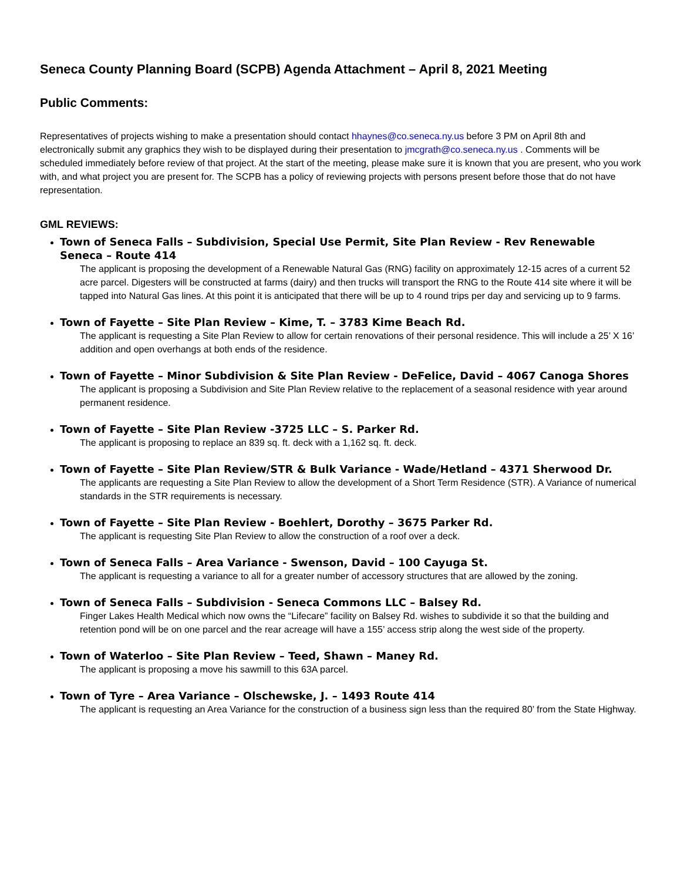Seneca County Planning Board (SCPB) Agenda Attachment – April 8, 2021 Meeting
Public Comments:
Representatives of projects wishing to make a presentation should contact hhaynes@co.seneca.ny.us before 3 PM on April 8th and electronically submit any graphics they wish to be displayed during their presentation to jmcgrath@co.seneca.ny.us . Comments will be scheduled immediately before review of that project. At the start of the meeting, please make sure it is known that you are present, who you work with, and what project you are present for. The SCPB has a policy of reviewing projects with persons present before those that do not have representation.
GML REVIEWS:
Town of Seneca Falls – Subdivision, Special Use Permit, Site Plan Review - Rev Renewable Seneca – Route 414
The applicant is proposing the development of a Renewable Natural Gas (RNG) facility on approximately 12-15 acres of a current 52 acre parcel. Digesters will be constructed at farms (dairy) and then trucks will transport the RNG to the Route 414 site where it will be tapped into Natural Gas lines. At this point it is anticipated that there will be up to 4 round trips per day and servicing up to 9 farms.
Town of Fayette – Site Plan Review – Kime, T. – 3783 Kime Beach Rd.
The applicant is requesting a Site Plan Review to allow for certain renovations of their personal residence. This will include a 25’ X 16’ addition and open overhangs at both ends of the residence.
Town of Fayette – Minor Subdivision & Site Plan Review - DeFelice, David – 4067 Canoga Shores
The applicant is proposing a Subdivision and Site Plan Review relative to the replacement of a seasonal residence with year around permanent residence.
Town of Fayette – Site Plan Review -3725 LLC – S. Parker Rd.
The applicant is proposing to replace an 839 sq. ft. deck with a 1,162 sq. ft. deck.
Town of Fayette – Site Plan Review/STR & Bulk Variance - Wade/Hetland – 4371 Sherwood Dr.
The applicants are requesting a Site Plan Review to allow the development of a Short Term Residence (STR). A Variance of numerical standards in the STR requirements is necessary.
Town of Fayette – Site Plan Review - Boehlert, Dorothy – 3675 Parker Rd.
The applicant is requesting Site Plan Review to allow the construction of a roof over a deck.
Town of Seneca Falls – Area Variance - Swenson, David – 100 Cayuga St.
The applicant is requesting a variance to all for a greater number of accessory structures that are allowed by the zoning.
Town of Seneca Falls – Subdivision - Seneca Commons LLC – Balsey Rd.
Finger Lakes Health Medical which now owns the “Lifecare” facility on Balsey Rd. wishes to subdivide it so that the building and retention pond will be on one parcel and the rear acreage will have a 155’ access strip along the west side of the property.
Town of Waterloo – Site Plan Review – Teed, Shawn – Maney Rd.
The applicant is proposing a move his sawmill to this 63A parcel.
Town of Tyre – Area Variance – Olschewske, J. – 1493 Route 414
The applicant is requesting an Area Variance for the construction of a business sign less than the required 80’ from the State Highway.